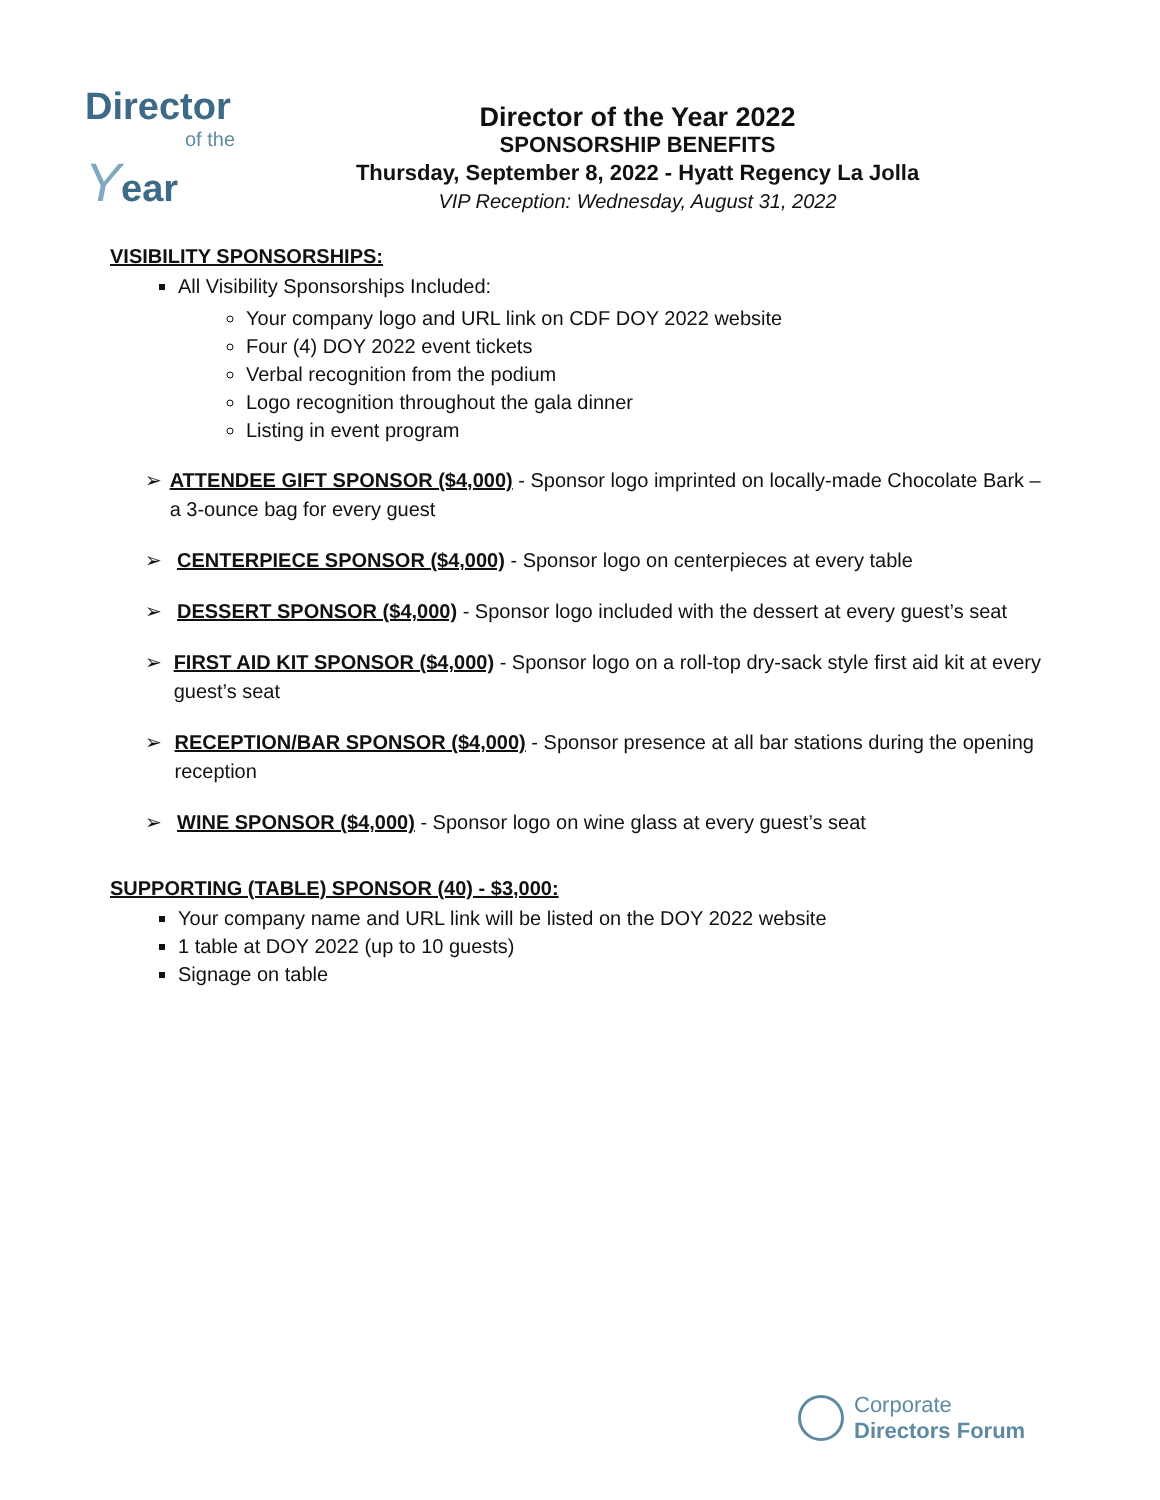Director
of the
Year
Director of the Year 2022
SPONSORSHIP BENEFITS
Thursday, September 8, 2022 - Hyatt Regency La Jolla
VIP Reception: Wednesday, August 31, 2022
VISIBILITY SPONSORSHIPS:
All Visibility Sponsorships Included:
Your company logo and URL link on CDF DOY 2022 website
Four (4) DOY 2022 event tickets
Verbal recognition from the podium
Logo recognition throughout the gala dinner
Listing in event program
➢ ATTENDEE GIFT SPONSOR ($4,000) - Sponsor logo imprinted on locally-made Chocolate Bark – a 3-ounce bag for every guest
➢ CENTERPIECE SPONSOR ($4,000) - Sponsor logo on centerpieces at every table
➢ DESSERT SPONSOR ($4,000) - Sponsor logo included with the dessert at every guest’s seat
➢ FIRST AID KIT SPONSOR ($4,000) - Sponsor logo on a roll-top dry-sack style first aid kit at every guest’s seat
➢ RECEPTION/BAR SPONSOR ($4,000) - Sponsor presence at all bar stations during the opening reception
➢ WINE SPONSOR ($4,000) - Sponsor logo on wine glass at every guest’s seat
SUPPORTING (TABLE) SPONSOR (40) - $3,000:
Your company name and URL link will be listed on the DOY 2022 website
1 table at DOY 2022 (up to 10 guests)
Signage on table
Corporate
Directors Forum